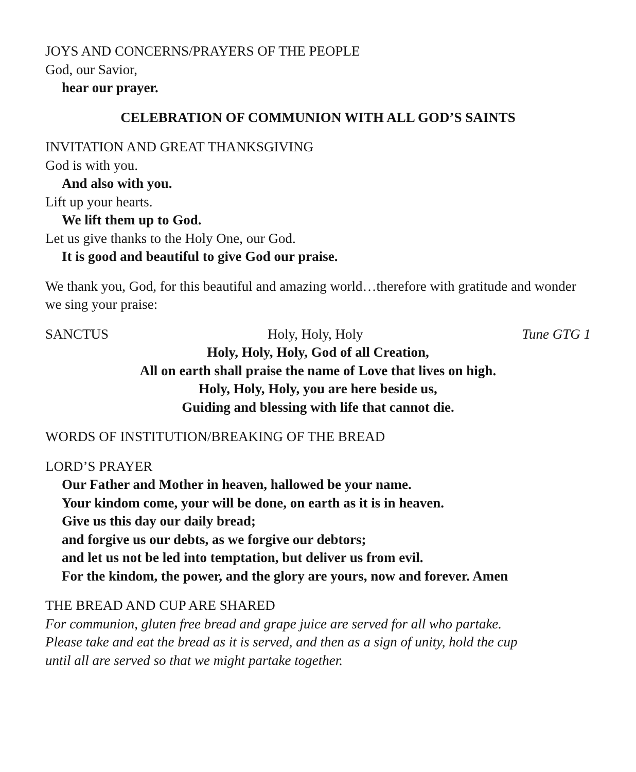JOYS AND CONCERNS/PRAYERS OF THE PEOPLE
God, our Savior,
hear our prayer.
CELEBRATION OF COMMUNION WITH ALL GOD’S SAINTS
INVITATION AND GREAT THANKSGIVING
God is with you.
And also with you.
Lift up your hearts.
We lift them up to God.
Let us give thanks to the Holy One, our God.
It is good and beautiful to give God our praise.
We thank you, God, for this beautiful and amazing world…therefore with gratitude and wonder we sing your praise:
SANCTUS Holy, Holy, Holy Tune GTG 1
Holy, Holy, Holy, God of all Creation,
All on earth shall praise the name of Love that lives on high.
Holy, Holy, Holy, you are here beside us,
Guiding and blessing with life that cannot die.
WORDS OF INSTITUTION/BREAKING OF THE BREAD
LORD’S PRAYER
Our Father and Mother in heaven, hallowed be your name.
Your kindom come, your will be done, on earth as it is in heaven.
Give us this day our daily bread;
and forgive us our debts, as we forgive our debtors;
and let us not be led into temptation, but deliver us from evil.
For the kindom, the power, and the glory are yours, now and forever. Amen
THE BREAD AND CUP ARE SHARED
For communion, gluten free bread and grape juice are served for all who partake.
Please take and eat the bread as it is served, and then as a sign of unity, hold the cup
until all are served so that we might partake together.